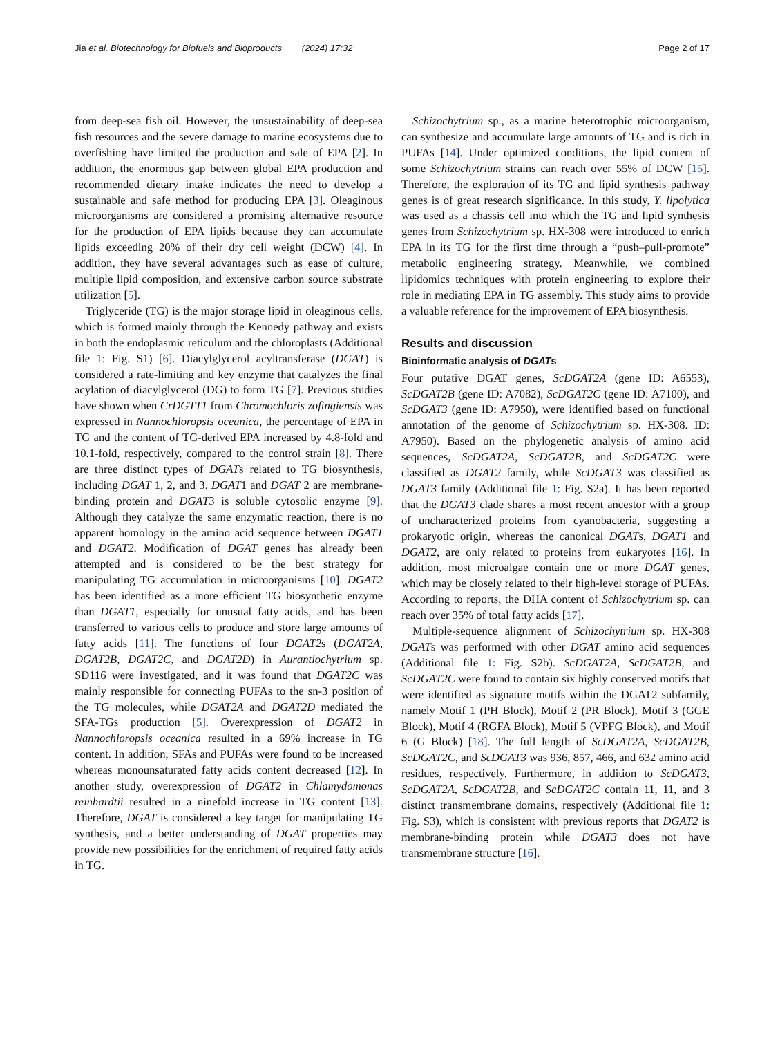Jia et al. Biotechnology for Biofuels and Bioproducts (2024) 17:32 Page 2 of 17
from deep-sea fish oil. However, the unsustainability of deep-sea fish resources and the severe damage to marine ecosystems due to overfishing have limited the production and sale of EPA [2]. In addition, the enormous gap between global EPA production and recommended dietary intake indicates the need to develop a sustainable and safe method for producing EPA [3]. Oleaginous microorganisms are considered a promising alternative resource for the production of EPA lipids because they can accumulate lipids exceeding 20% of their dry cell weight (DCW) [4]. In addition, they have several advantages such as ease of culture, multiple lipid composition, and extensive carbon source substrate utilization [5].
Triglyceride (TG) is the major storage lipid in oleaginous cells, which is formed mainly through the Kennedy pathway and exists in both the endoplasmic reticulum and the chloroplasts (Additional file 1: Fig. S1) [6]. Diacylglycerol acyltransferase (DGAT) is considered a rate-limiting and key enzyme that catalyzes the final acylation of diacylglycerol (DG) to form TG [7]. Previous studies have shown when CrDGTT1 from Chromochloris zofingiensis was expressed in Nannochloropsis oceanica, the percentage of EPA in TG and the content of TG-derived EPA increased by 4.8-fold and 10.1-fold, respectively, compared to the control strain [8]. There are three distinct types of DGATs related to TG biosynthesis, including DGAT 1, 2, and 3. DGAT1 and DGAT 2 are membrane-binding protein and DGAT3 is soluble cytosolic enzyme [9]. Although they catalyze the same enzymatic reaction, there is no apparent homology in the amino acid sequence between DGAT1 and DGAT2. Modification of DGAT genes has already been attempted and is considered to be the best strategy for manipulating TG accumulation in microorganisms [10]. DGAT2 has been identified as a more efficient TG biosynthetic enzyme than DGAT1, especially for unusual fatty acids, and has been transferred to various cells to produce and store large amounts of fatty acids [11]. The functions of four DGAT2s (DGAT2A, DGAT2B, DGAT2C, and DGAT2D) in Aurantiochytrium sp. SD116 were investigated, and it was found that DGAT2C was mainly responsible for connecting PUFAs to the sn-3 position of the TG molecules, while DGAT2A and DGAT2D mediated the SFA-TGs production [5]. Overexpression of DGAT2 in Nannochloropsis oceanica resulted in a 69% increase in TG content. In addition, SFAs and PUFAs were found to be increased whereas monounsaturated fatty acids content decreased [12]. In another study, overexpression of DGAT2 in Chlamydomonas reinhardtii resulted in a ninefold increase in TG content [13]. Therefore, DGAT is considered a key target for manipulating TG synthesis, and a better understanding of DGAT properties may provide new possibilities for the enrichment of required fatty acids in TG.
Schizochytrium sp., as a marine heterotrophic microorganism, can synthesize and accumulate large amounts of TG and is rich in PUFAs [14]. Under optimized conditions, the lipid content of some Schizochytrium strains can reach over 55% of DCW [15]. Therefore, the exploration of its TG and lipid synthesis pathway genes is of great research significance. In this study, Y. lipolytica was used as a chassis cell into which the TG and lipid synthesis genes from Schizochytrium sp. HX-308 were introduced to enrich EPA in its TG for the first time through a “push–pull-promote” metabolic engineering strategy. Meanwhile, we combined lipidomics techniques with protein engineering to explore their role in mediating EPA in TG assembly. This study aims to provide a valuable reference for the improvement of EPA biosynthesis.
Results and discussion
Bioinformatic analysis of DGATs
Four putative DGAT genes, ScDGAT2A (gene ID: A6553), ScDGAT2B (gene ID: A7082), ScDGAT2C (gene ID: A7100), and ScDGAT3 (gene ID: A7950), were identified based on functional annotation of the genome of Schizochytrium sp. HX-308. ID: A7950). Based on the phylogenetic analysis of amino acid sequences, ScDGAT2A, ScDGAT2B, and ScDGAT2C were classified as DGAT2 family, while ScDGAT3 was classified as DGAT3 family (Additional file 1: Fig. S2a). It has been reported that the DGAT3 clade shares a most recent ancestor with a group of uncharacterized proteins from cyanobacteria, suggesting a prokaryotic origin, whereas the canonical DGATs, DGAT1 and DGAT2, are only related to proteins from eukaryotes [16]. In addition, most microalgae contain one or more DGAT genes, which may be closely related to their high-level storage of PUFAs. According to reports, the DHA content of Schizochytrium sp. can reach over 35% of total fatty acids [17].
Multiple-sequence alignment of Schizochytrium sp. HX-308 DGATs was performed with other DGAT amino acid sequences (Additional file 1: Fig. S2b). ScDGAT2A, ScDGAT2B, and ScDGAT2C were found to contain six highly conserved motifs that were identified as signature motifs within the DGAT2 subfamily, namely Motif 1 (PH Block), Motif 2 (PR Block), Motif 3 (GGE Block), Motif 4 (RGFA Block), Motif 5 (VPFG Block), and Motif 6 (G Block) [18]. The full length of ScDGAT2A, ScDGAT2B, ScDGAT2C, and ScDGAT3 was 936, 857, 466, and 632 amino acid residues, respectively. Furthermore, in addition to ScDGAT3, ScDGAT2A, ScDGAT2B, and ScDGAT2C contain 11, 11, and 3 distinct transmembrane domains, respectively (Additional file 1: Fig. S3), which is consistent with previous reports that DGAT2 is membrane-binding protein while DGAT3 does not have transmembrane structure [16].